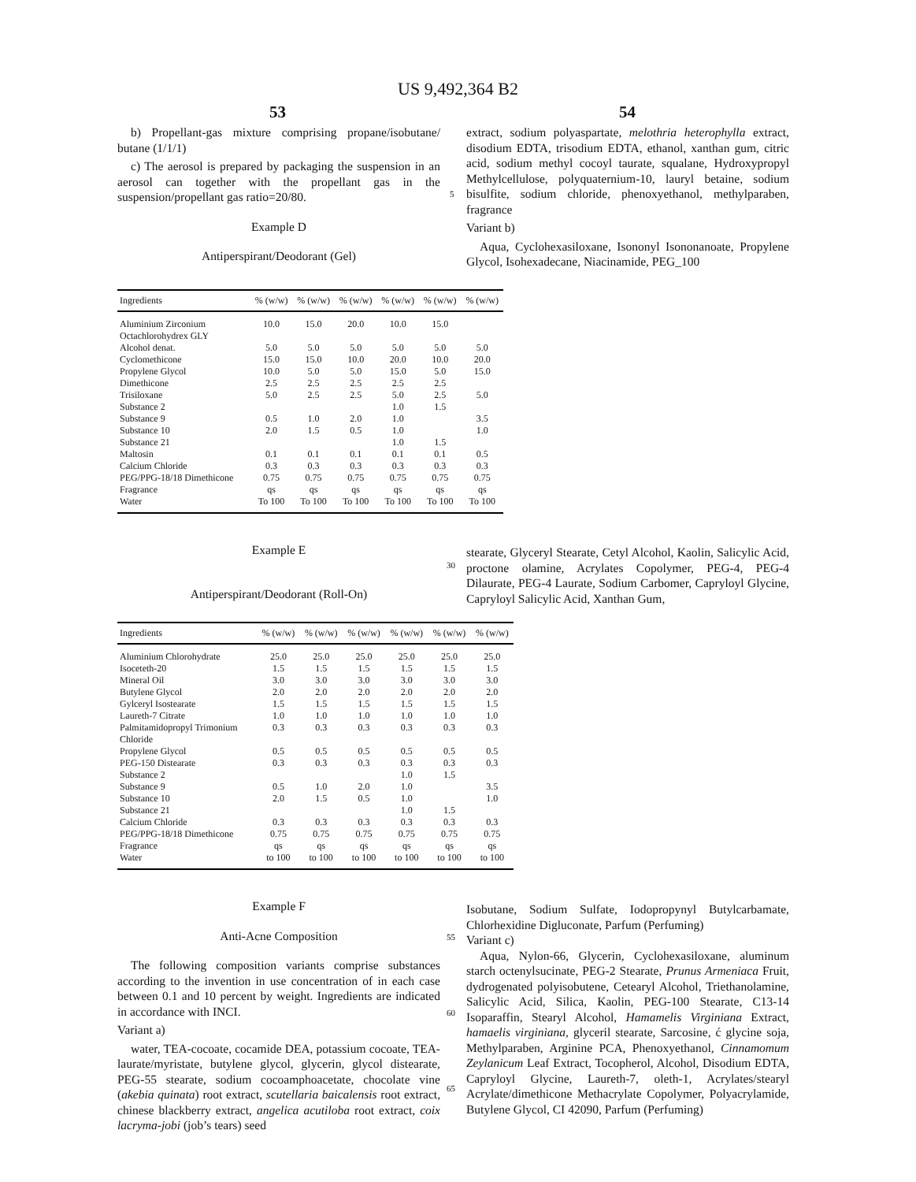US 9,492,364 B2
53 54
b) Propellant-gas mixture comprising propane/isobutane/ butane (1/1/1)
c) The aerosol is prepared by packaging the suspension in an aerosol can together with the propellant gas in the suspension/propellant gas ratio=20/80.
Example D
Antiperspirant/Deodorant (Gel)
5
extract, sodium polyaspartate, melothria heterophylla extract, disodium EDTA, trisodium EDTA, ethanol, xanthan gum, citric acid, sodium methyl cocoyl taurate, squalane, Hydroxypropyl Methylcellulose, polyquaternium-10, lauryl betaine, sodium bisulfite, sodium chloride, phenoxyethanol, methylparaben, fragrance
Variant b)
Aqua, Cyclohexasiloxane, Isononyl Isononanoate, Propylene Glycol, Isohexadecane, Niacinamide, PEG_100
| Ingredients | % (w/w) | % (w/w) | % (w/w) | % (w/w) | % (w/w) | % (w/w) |
| --- | --- | --- | --- | --- | --- | --- |
| Aluminium Zirconium Octachlorohydrex GLY | 10.0 | 15.0 | 20.0 | 10.0 | 15.0 | |
| Alcohol denat. | 5.0 | 5.0 | 5.0 | 5.0 | 5.0 | 5.0 |
| Cyclomethicone | 15.0 | 15.0 | 10.0 | 20.0 | 10.0 | 20.0 |
| Propylene Glycol | 10.0 | 5.0 | 5.0 | 15.0 | 5.0 | 15.0 |
| Dimethicone | 2.5 | 2.5 | 2.5 | 2.5 | 2.5 | |
| Trisiloxane | 5.0 | 2.5 | 2.5 | 5.0 | 2.5 | 5.0 |
| Substance 2 | | | | 1.0 | 1.5 | |
| Substance 9 | 0.5 | 1.0 | 2.0 | 1.0 | | 3.5 |
| Substance 10 | 2.0 | 1.5 | 0.5 | 1.0 | | 1.0 |
| Substance 21 | | | | 1.0 | 1.5 | |
| Maltosin | 0.1 | 0.1 | 0.1 | 0.1 | 0.1 | 0.5 |
| Calcium Chloride | 0.3 | 0.3 | 0.3 | 0.3 | 0.3 | 0.3 |
| PEG/PPG-18/18 Dimethicone | 0.75 | 0.75 | 0.75 | 0.75 | 0.75 | 0.75 |
| Fragrance | qs | qs | qs | qs | qs | qs |
| Water | To 100 | To 100 | To 100 | To 100 | To 100 | To 100 |
Example E
Antiperspirant/Deodorant (Roll-On)
30
stearate, Glyceryl Stearate, Cetyl Alcohol, Kaolin, Salicylic Acid, proctone olamine, Acrylates Copolymer, PEG-4, PEG-4 Dilaurate, PEG-4 Laurate, Sodium Carbomer, Capryloyl Glycine, Capryloyl Salicylic Acid, Xanthan Gum,
| Ingredients | % (w/w) | % (w/w) | % (w/w) | % (w/w) | % (w/w) | % (w/w) |
| --- | --- | --- | --- | --- | --- | --- |
| Aluminium Chlorohydrate | 25.0 | 25.0 | 25.0 | 25.0 | 25.0 | 25.0 |
| Isoceteth-20 | 1.5 | 1.5 | 1.5 | 1.5 | 1.5 | 1.5 |
| Mineral Oil | 3.0 | 3.0 | 3.0 | 3.0 | 3.0 | 3.0 |
| Butylene Glycol | 2.0 | 2.0 | 2.0 | 2.0 | 2.0 | 2.0 |
| Gylceryl Isostearate | 1.5 | 1.5 | 1.5 | 1.5 | 1.5 | 1.5 |
| Laureth-7 Citrate | 1.0 | 1.0 | 1.0 | 1.0 | 1.0 | 1.0 |
| Palmitamidopropyl Trimonium Chloride | 0.3 | 0.3 | 0.3 | 0.3 | 0.3 | 0.3 |
| Propylene Glycol | 0.5 | 0.5 | 0.5 | 0.5 | 0.5 | 0.5 |
| PEG-150 Distearate | 0.3 | 0.3 | 0.3 | 0.3 | 0.3 | 0.3 |
| Substance 2 | | | | 1.0 | 1.5 | |
| Substance 9 | 0.5 | 1.0 | 2.0 | 1.0 | | 3.5 |
| Substance 10 | 2.0 | 1.5 | 0.5 | 1.0 | | 1.0 |
| Substance 21 | | | | 1.0 | 1.5 | |
| Calcium Chloride | 0.3 | 0.3 | 0.3 | 0.3 | 0.3 | 0.3 |
| PEG/PPG-18/18 Dimethicone | 0.75 | 0.75 | 0.75 | 0.75 | 0.75 | 0.75 |
| Fragrance | qs | qs | qs | qs | qs | qs |
| Water | to 100 | to 100 | to 100 | to 100 | to 100 | to 100 |
Example F
Anti-Acne Composition
The following composition variants comprise substances according to the invention in use concentration of in each case between 0.1 and 10 percent by weight. Ingredients are indicated in accordance with INCI.
Variant a)
water, TEA-cocoate, cocamide DEA, potassium cocoate, TEA-laurate/myristate, butylene glycol, glycerin, glycol distearate, PEG-55 stearate, sodium cocoamphoacetate, chocolate vine (akebia quinata) root extract, scutellaria baicalensis root extract, chinese blackberry extract, angelica acutiloba root extract, coix lacryma-jobi (job’s tears) seed
55
60
65
Isobutane, Sodium Sulfate, Iodopropynyl Butylcarbamate, Chlorhexidine Digluconate, Parfum (Perfuming)
Variant c)
Aqua, Nylon-66, Glycerin, Cyclohexasiloxane, aluminum starch octenylsucinate, PEG-2 Stearate, Prunus Armeniaca Fruit, dydrogenated polyisobutene, Cetearyl Alcohol, Triethanolamine, Salicylic Acid, Silica, Kaolin, PEG-100 Stearate, C13-14 Isoparaffin, Stearyl Alcohol, Hamamelis Virginiana Extract, hamaelis virginiana, glyceril stearate, Sarcosine, ć glycine soja, Methylparaben, Arginine PCA, Phenoxyethanol, Cinnamomum Zeylanicum Leaf Extract, Tocopherol, Alcohol, Disodium EDTA, Capryloyl Glycine, Laureth-7, oleth-1, Acrylates/stearyl Acrylate/dimethicone Methacrylate Copolymer, Polyacrylamide, Butylene Glycol, CI 42090, Parfum (Perfuming)